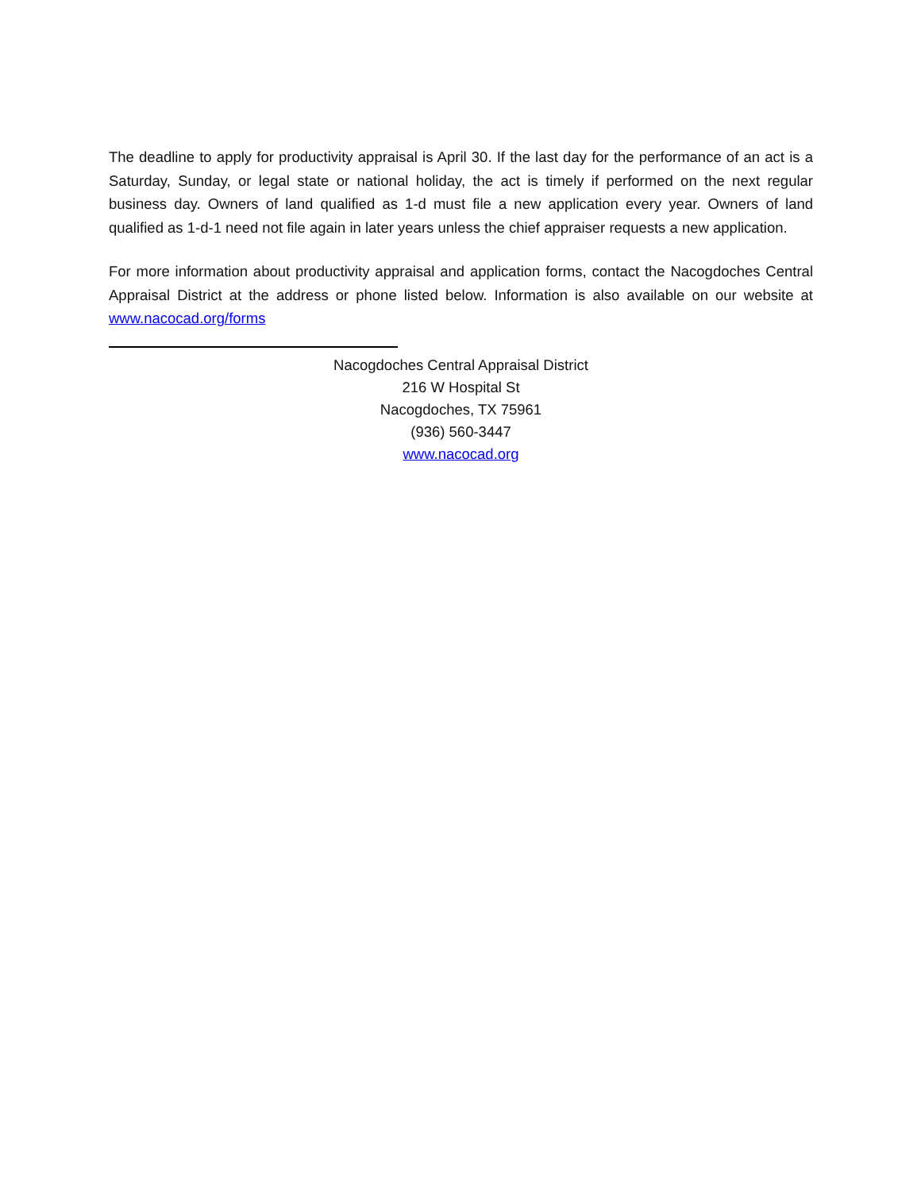The deadline to apply for productivity appraisal is April 30. If the last day for the performance of an act is a Saturday, Sunday, or legal state or national holiday, the act is timely if performed on the next regular business day. Owners of land qualified as 1-d must file a new application every year. Owners of land qualified as 1-d-1 need not file again in later years unless the chief appraiser requests a new application.
For more information about productivity appraisal and application forms, contact the Nacogdoches Central Appraisal District at the address or phone listed below. Information is also available on our website at www.nacocad.org/forms
Nacogdoches Central Appraisal District
216 W Hospital St
Nacogdoches, TX 75961
(936) 560-3447
www.nacocad.org